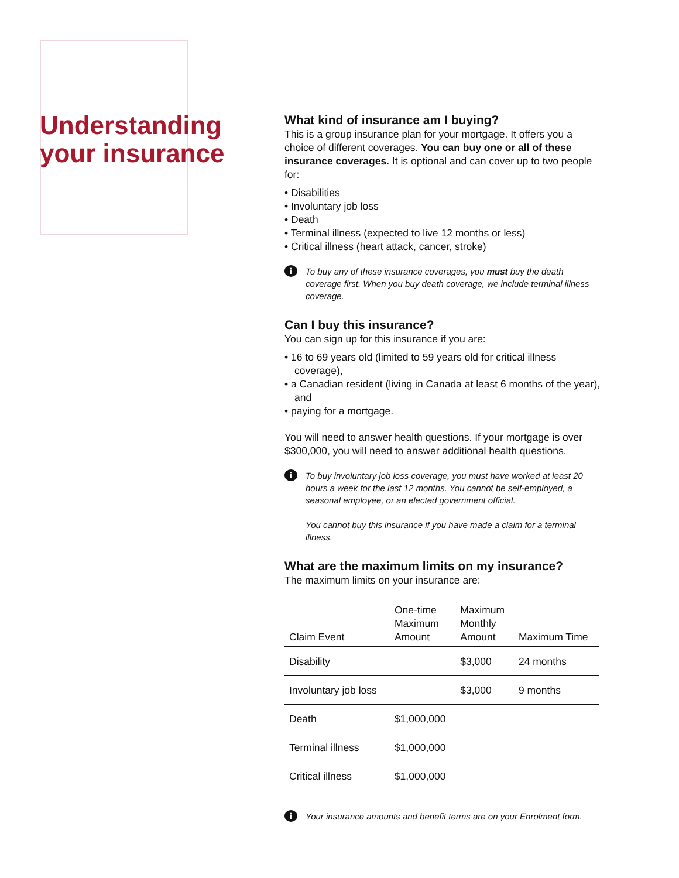Understanding your insurance
What kind of insurance am I buying?
This is a group insurance plan for your mortgage. It offers you a choice of different coverages. You can buy one or all of these insurance coverages. It is optional and can cover up to two people for:
• Disabilities
• Involuntary job loss
• Death
• Terminal illness (expected to live 12 months or less)
• Critical illness (heart attack, cancer, stroke)
i
To buy any of these insurance coverages, you must buy the death coverage first. When you buy death coverage, we include terminal illness coverage.
Can I buy this insurance?
You can sign up for this insurance if you are:
• 16 to 69 years old (limited to 59 years old for critical illness coverage),
• a Canadian resident (living in Canada at least 6 months of the year), and
• paying for a mortgage.
You will need to answer health questions. If your mortgage is over $300,000, you will need to answer additional health questions.
i
To buy involuntary job loss coverage, you must have worked at least 20 hours a week for the last 12 months. You cannot be self-employed, a seasonal employee, or an elected government official.
You cannot buy this insurance if you have made a claim for a terminal illness.
What are the maximum limits on my insurance?
The maximum limits on your insurance are:
| Claim Event | One-time Maximum Amount | Maximum Monthly Amount | Maximum Time |
| --- | --- | --- | --- |
| Disability | | $3,000 | 24 months |
| Involuntary job loss | | $3,000 | 9 months |
| Death | $1,000,000 | | |
| Terminal illness | $1,000,000 | | |
| Critical illness | $1,000,000 | | |
i
Your insurance amounts and benefit terms are on your Enrolment form.